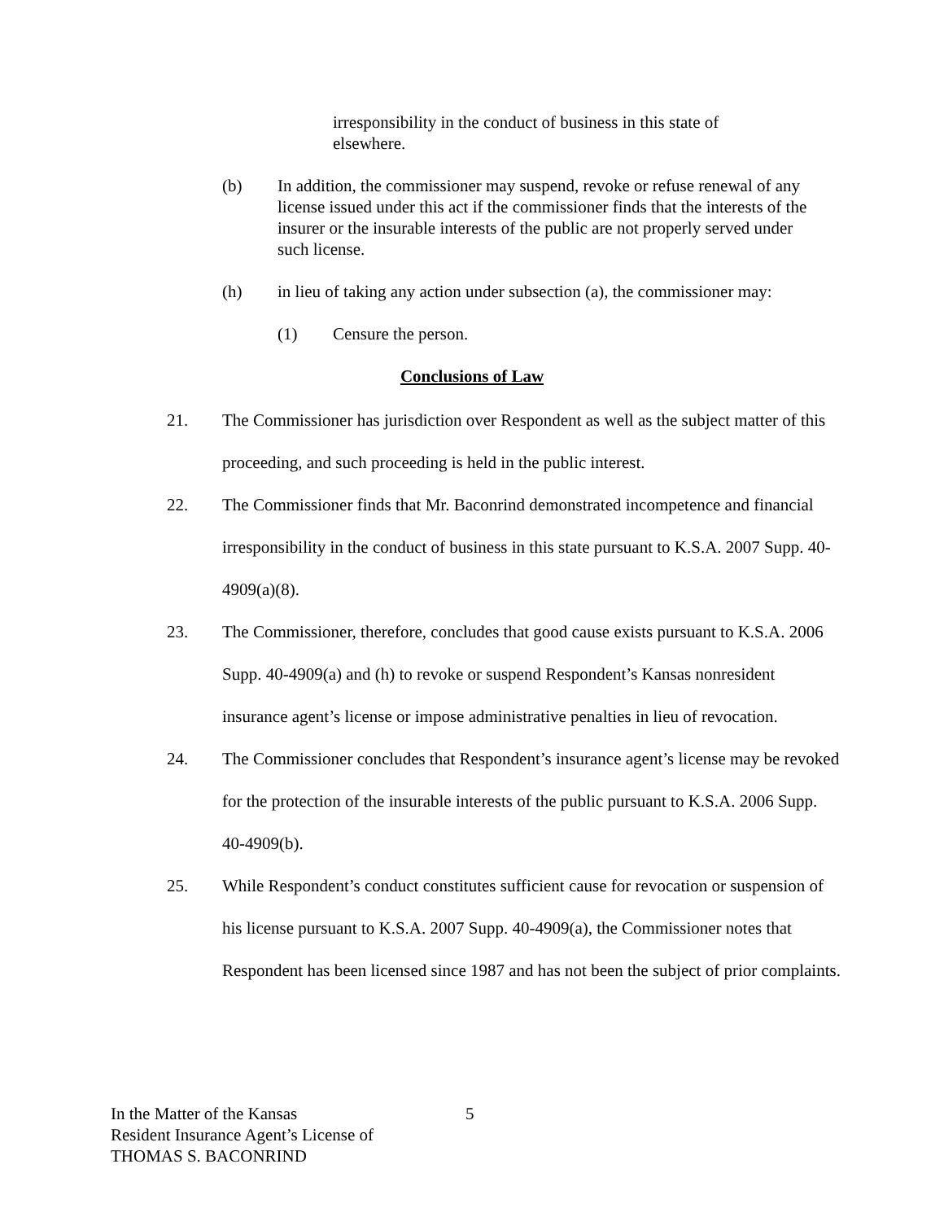irresponsibility in the conduct of business in this state of elsewhere.
(b) In addition, the commissioner may suspend, revoke or refuse renewal of any license issued under this act if the commissioner finds that the interests of the insurer or the insurable interests of the public are not properly served under such license.
(h) in lieu of taking any action under subsection (a), the commissioner may:
(1) Censure the person.
Conclusions of Law
21. The Commissioner has jurisdiction over Respondent as well as the subject matter of this proceeding, and such proceeding is held in the public interest.
22. The Commissioner finds that Mr. Baconrind demonstrated incompetence and financial irresponsibility in the conduct of business in this state pursuant to K.S.A. 2007 Supp. 40-4909(a)(8).
23. The Commissioner, therefore, concludes that good cause exists pursuant to K.S.A. 2006 Supp. 40-4909(a) and (h) to revoke or suspend Respondent’s Kansas nonresident insurance agent’s license or impose administrative penalties in lieu of revocation.
24. The Commissioner concludes that Respondent’s insurance agent’s license may be revoked for the protection of the insurable interests of the public pursuant to K.S.A. 2006 Supp. 40-4909(b).
25. While Respondent’s conduct constitutes sufficient cause for revocation or suspension of his license pursuant to K.S.A. 2007 Supp. 40-4909(a), the Commissioner notes that Respondent has been licensed since 1987 and has not been the subject of prior complaints.
In the Matter of the Kansas
Resident Insurance Agent’s License of
THOMAS S. BACONRIND
5